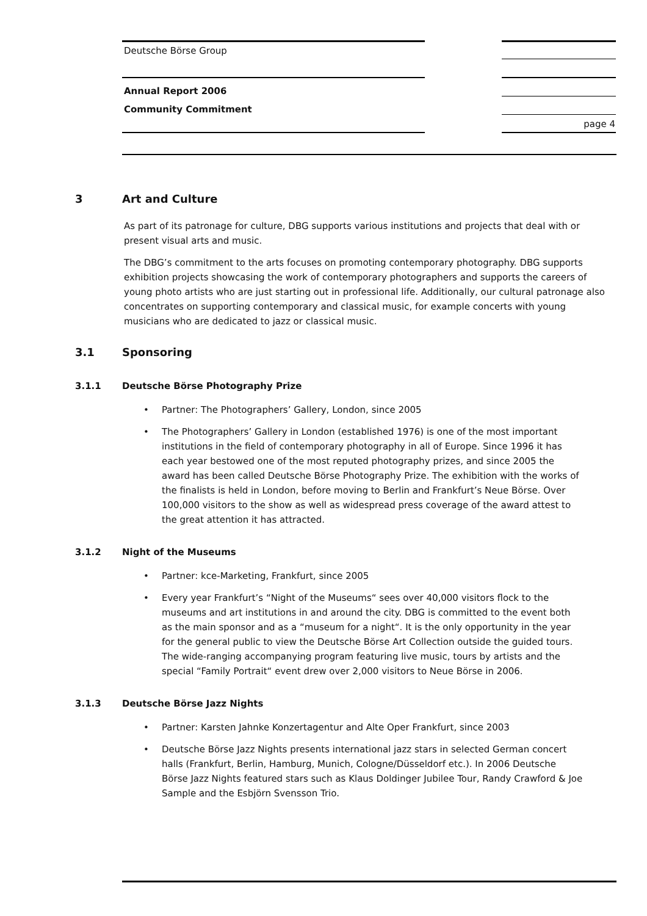Deutsche Börse Group
Annual Report 2006
Community Commitment
page 4
3 Art and Culture
As part of its patronage for culture, DBG supports various institutions and projects that deal with or present visual arts and music.
The DBG’s commitment to the arts focuses on promoting contemporary photography. DBG supports exhibition projects showcasing the work of contemporary photographers and supports the careers of young photo artists who are just starting out in professional life. Additionally, our cultural patronage also concentrates on supporting contemporary and classical music, for example concerts with young musicians who are dedicated to jazz or classical music.
3.1 Sponsoring
3.1.1 Deutsche Börse Photography Prize
Partner: The Photographers’ Gallery, London, since 2005
The Photographers’ Gallery in London (established 1976) is one of the most important institutions in the field of contemporary photography in all of Europe. Since 1996 it has each year bestowed one of the most reputed photography prizes, and since 2005 the award has been called Deutsche Börse Photography Prize. The exhibition with the works of the finalists is held in London, before moving to Berlin and Frankfurt’s Neue Börse. Over 100,000 visitors to the show as well as widespread press coverage of the award attest to the great attention it has attracted.
3.1.2 Night of the Museums
Partner: kce-Marketing, Frankfurt, since 2005
Every year Frankfurt’s “Night of the Museums“ sees over 40,000 visitors flock to the museums and art institutions in and around the city. DBG is committed to the event both as the main sponsor and as a “museum for a night“. It is the only opportunity in the year for the general public to view the Deutsche Börse Art Collection outside the guided tours. The wide-ranging accompanying program featuring live music, tours by artists and the special “Family Portrait“ event drew over 2,000 visitors to Neue Börse in 2006.
3.1.3 Deutsche Börse Jazz Nights
Partner: Karsten Jahnke Konzertagentur and Alte Oper Frankfurt, since 2003
Deutsche Börse Jazz Nights presents international jazz stars in selected German concert halls (Frankfurt, Berlin, Hamburg, Munich, Cologne/Düsseldorf etc.). In 2006 Deutsche Börse Jazz Nights featured stars such as Klaus Doldinger Jubilee Tour, Randy Crawford & Joe Sample and the Esbjörn Svensson Trio.